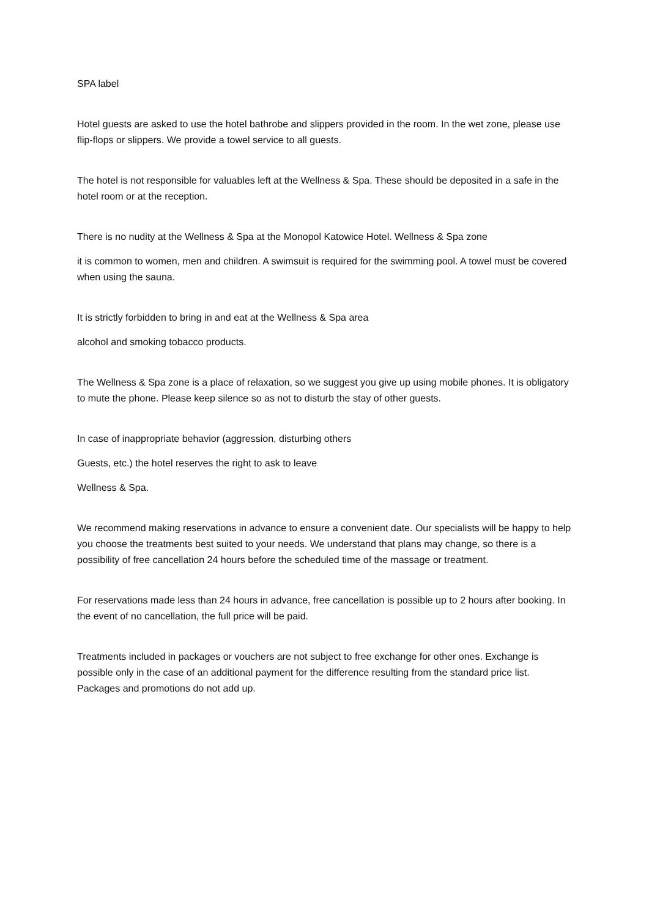SPA label
Hotel guests are asked to use the hotel bathrobe and slippers provided in the room. In the wet zone, please use flip-flops or slippers. We provide a towel service to all guests.
The hotel is not responsible for valuables left at the Wellness & Spa. These should be deposited in a safe in the hotel room or at the reception.
There is no nudity at the Wellness & Spa at the Monopol Katowice Hotel. Wellness & Spa zone
it is common to women, men and children. A swimsuit is required for the swimming pool. A towel must be covered when using the sauna.
It is strictly forbidden to bring in and eat at the Wellness & Spa area
alcohol and smoking tobacco products.
The Wellness & Spa zone is a place of relaxation, so we suggest you give up using mobile phones. It is obligatory to mute the phone. Please keep silence so as not to disturb the stay of other guests.
In case of inappropriate behavior (aggression, disturbing others
Guests, etc.) the hotel reserves the right to ask to leave
Wellness & Spa.
We recommend making reservations in advance to ensure a convenient date. Our specialists will be happy to help you choose the treatments best suited to your needs. We understand that plans may change, so there is a possibility of free cancellation 24 hours before the scheduled time of the massage or treatment.
For reservations made less than 24 hours in advance, free cancellation is possible up to 2 hours after booking. In the event of no cancellation, the full price will be paid.
Treatments included in packages or vouchers are not subject to free exchange for other ones. Exchange is possible only in the case of an additional payment for the difference resulting from the standard price list. Packages and promotions do not add up.